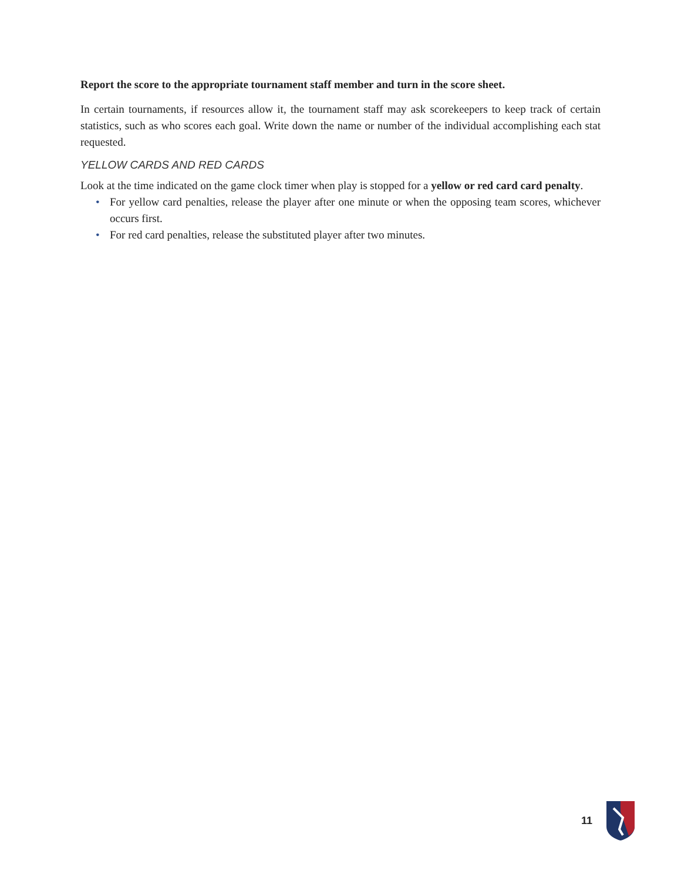Report the score to the appropriate tournament staff member and turn in the score sheet.
In certain tournaments, if resources allow it, the tournament staff may ask scorekeepers to keep track of certain statistics, such as who scores each goal. Write down the name or number of the individual accomplishing each stat requested.
YELLOW CARDS AND RED CARDS
Look at the time indicated on the game clock timer when play is stopped for a yellow or red card card penalty.
• For yellow card penalties, release the player after one minute or when the opposing team scores, whichever occurs first.
• For red card penalties, release the substituted player after two minutes.
11